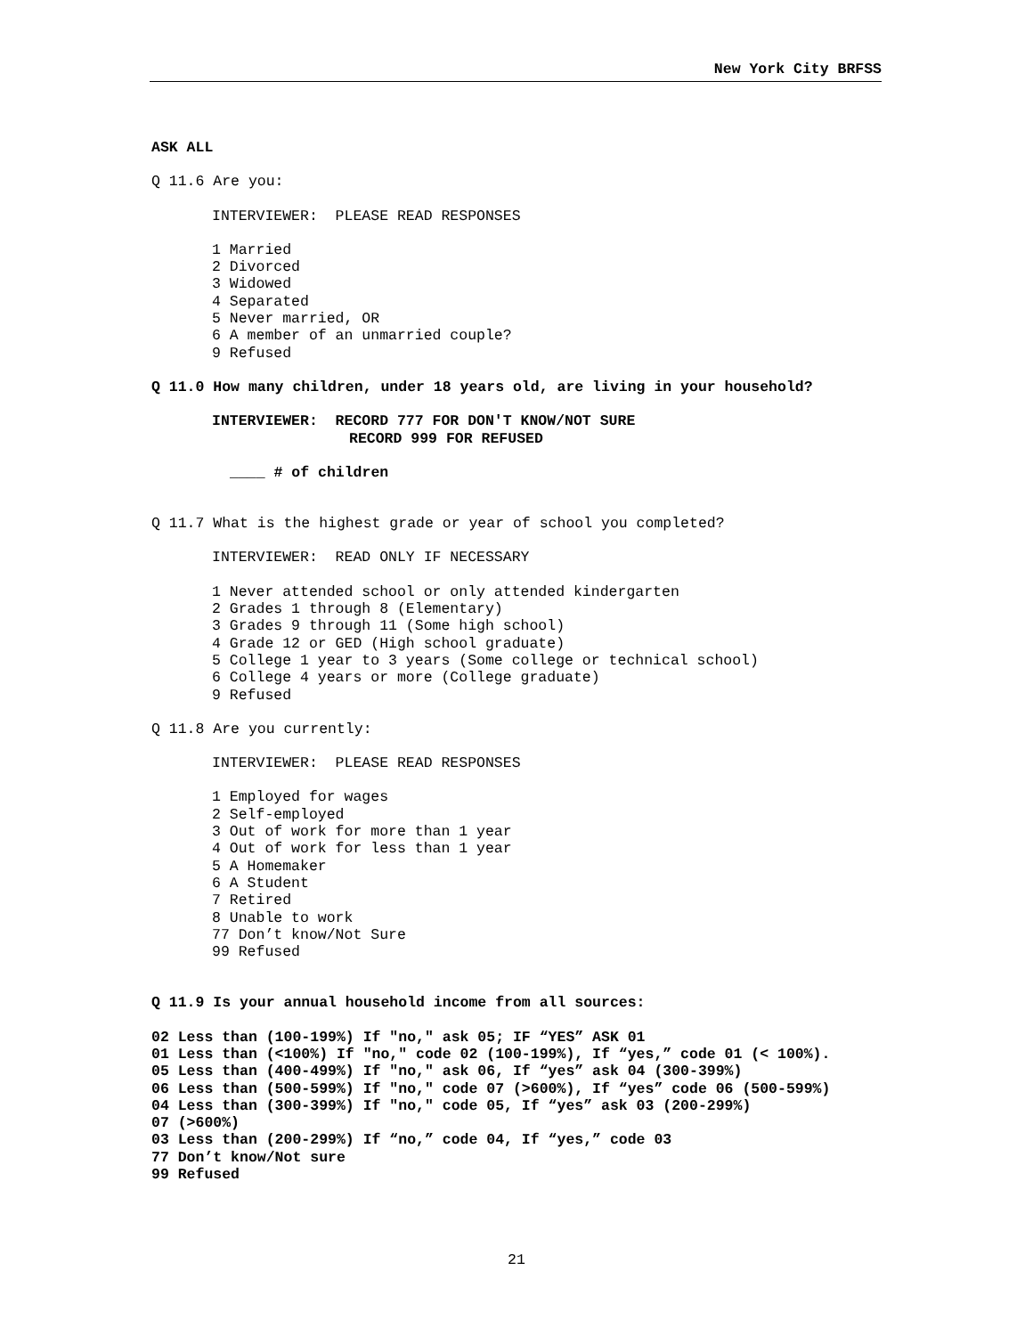New York City BRFSS
ASK ALL
Q 11.6 Are you:
INTERVIEWER: PLEASE READ RESPONSES
1 Married
2 Divorced
3 Widowed
4 Separated
5 Never married, OR
6 A member of an unmarried couple?
9 Refused
Q 11.0 How many children, under 18 years old, are living in your household?
INTERVIEWER: RECORD 777 FOR DON'T KNOW/NOT SURE
RECORD 999 FOR REFUSED
____ # of children
Q 11.7 What is the highest grade or year of school you completed?
INTERVIEWER: READ ONLY IF NECESSARY
1 Never attended school or only attended kindergarten
2 Grades 1 through 8 (Elementary)
3 Grades 9 through 11 (Some high school)
4 Grade 12 or GED (High school graduate)
5 College 1 year to 3 years (Some college or technical school)
6 College 4 years or more (College graduate)
9 Refused
Q 11.8 Are you currently:
INTERVIEWER: PLEASE READ RESPONSES
1 Employed for wages
2 Self-employed
3 Out of work for more than 1 year
4 Out of work for less than 1 year
5 A Homemaker
6 A Student
7 Retired
8 Unable to work
77 Don’t know/Not Sure
99 Refused
Q 11.9 Is your annual household income from all sources:
02 Less than (100-199%) If "no," ask 05; IF “YES” ASK 01
01 Less than (<100%) If "no," code 02 (100-199%), If “yes,” code 01 (< 100%).
05 Less than (400-499%) If "no," ask 06, If “yes” ask 04 (300-399%)
06 Less than (500-599%) If "no," code 07 (>600%), If “yes” code 06 (500-599%)
04 Less than (300-399%) If "no," code 05, If “yes” ask 03 (200-299%)
07 (>600%)
03 Less than (200-299%) If “no,” code 04, If “yes,” code 03
77 Don’t know/Not sure
99 Refused
21